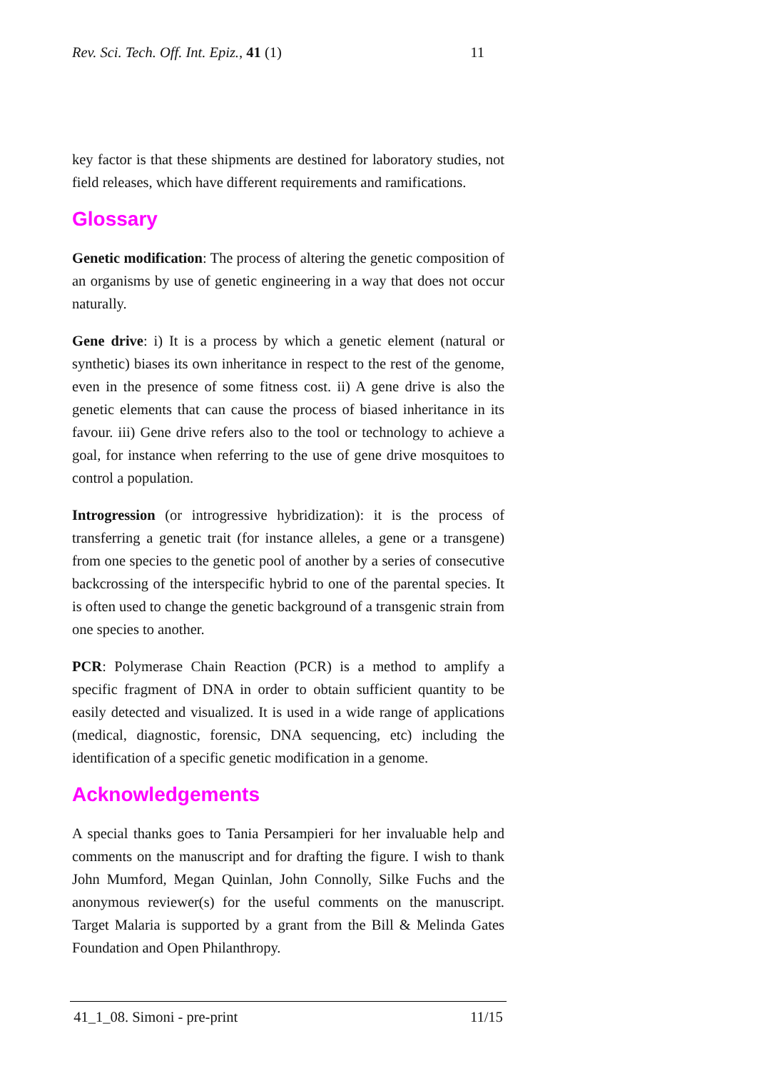Rev. Sci. Tech. Off. Int. Epiz., 41 (1) 11
key factor is that these shipments are destined for laboratory studies, not field releases, which have different requirements and ramifications.
Glossary
Genetic modification: The process of altering the genetic composition of an organisms by use of genetic engineering in a way that does not occur naturally.
Gene drive: i) It is a process by which a genetic element (natural or synthetic) biases its own inheritance in respect to the rest of the genome, even in the presence of some fitness cost. ii) A gene drive is also the genetic elements that can cause the process of biased inheritance in its favour. iii) Gene drive refers also to the tool or technology to achieve a goal, for instance when referring to the use of gene drive mosquitoes to control a population.
Introgression (or introgressive hybridization): it is the process of transferring a genetic trait (for instance alleles, a gene or a transgene) from one species to the genetic pool of another by a series of consecutive backcrossing of the interspecific hybrid to one of the parental species. It is often used to change the genetic background of a transgenic strain from one species to another.
PCR: Polymerase Chain Reaction (PCR) is a method to amplify a specific fragment of DNA in order to obtain sufficient quantity to be easily detected and visualized. It is used in a wide range of applications (medical, diagnostic, forensic, DNA sequencing, etc) including the identification of a specific genetic modification in a genome.
Acknowledgements
A special thanks goes to Tania Persampieri for her invaluable help and comments on the manuscript and for drafting the figure. I wish to thank John Mumford, Megan Quinlan, John Connolly, Silke Fuchs and the anonymous reviewer(s) for the useful comments on the manuscript. Target Malaria is supported by a grant from the Bill & Melinda Gates Foundation and Open Philanthropy.
41_1_08. Simoni - pre-print 11/15